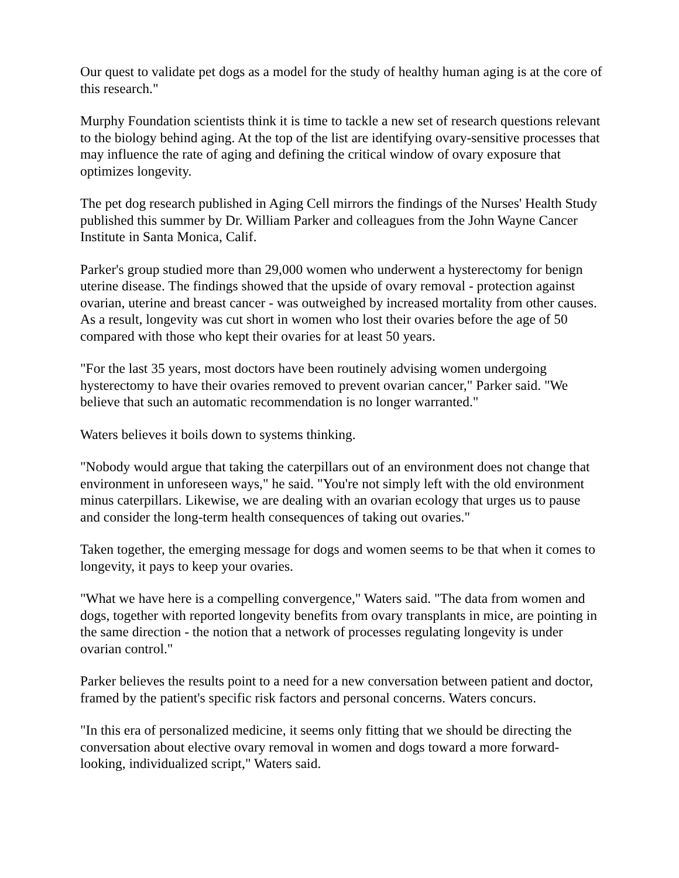Our quest to validate pet dogs as a model for the study of healthy human aging is at the core of this research."
Murphy Foundation scientists think it is time to tackle a new set of research questions relevant to the biology behind aging. At the top of the list are identifying ovary-sensitive processes that may influence the rate of aging and defining the critical window of ovary exposure that optimizes longevity.
The pet dog research published in Aging Cell mirrors the findings of the Nurses' Health Study published this summer by Dr. William Parker and colleagues from the John Wayne Cancer Institute in Santa Monica, Calif.
Parker's group studied more than 29,000 women who underwent a hysterectomy for benign uterine disease. The findings showed that the upside of ovary removal - protection against ovarian, uterine and breast cancer - was outweighed by increased mortality from other causes. As a result, longevity was cut short in women who lost their ovaries before the age of 50 compared with those who kept their ovaries for at least 50 years.
"For the last 35 years, most doctors have been routinely advising women undergoing hysterectomy to have their ovaries removed to prevent ovarian cancer," Parker said. "We believe that such an automatic recommendation is no longer warranted."
Waters believes it boils down to systems thinking.
"Nobody would argue that taking the caterpillars out of an environment does not change that environment in unforeseen ways," he said. "You're not simply left with the old environment minus caterpillars. Likewise, we are dealing with an ovarian ecology that urges us to pause and consider the long-term health consequences of taking out ovaries."
Taken together, the emerging message for dogs and women seems to be that when it comes to longevity, it pays to keep your ovaries.
"What we have here is a compelling convergence," Waters said. "The data from women and dogs, together with reported longevity benefits from ovary transplants in mice, are pointing in the same direction - the notion that a network of processes regulating longevity is under ovarian control."
Parker believes the results point to a need for a new conversation between patient and doctor, framed by the patient's specific risk factors and personal concerns. Waters concurs.
"In this era of personalized medicine, it seems only fitting that we should be directing the conversation about elective ovary removal in women and dogs toward a more forward-looking, individualized script," Waters said.